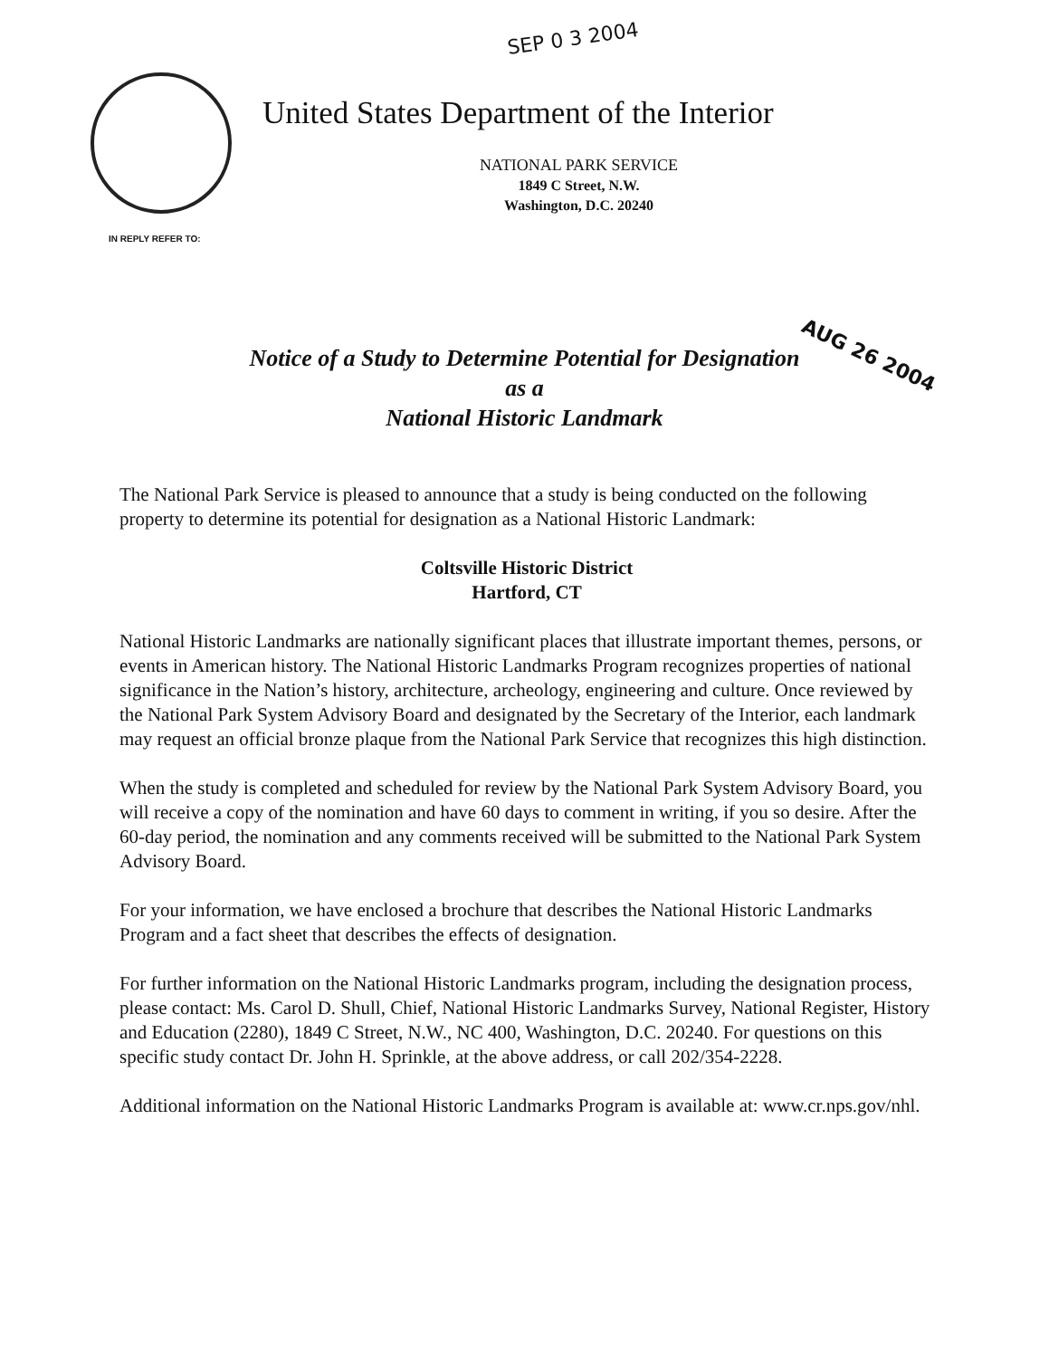SEP 0 3 2004
United States Department of the Interior
NATIONAL PARK SERVICE
1849 C Street, N.W.
Washington, D.C. 20240
IN REPLY REFER TO:
Notice of a Study to Determine Potential for Designation
as a
National Historic Landmark
AUG 26 2004
The National Park Service is pleased to announce that a study is being conducted on the following property to determine its potential for designation as a National Historic Landmark:
Coltsville Historic District
Hartford, CT
National Historic Landmarks are nationally significant places that illustrate important themes, persons, or events in American history. The National Historic Landmarks Program recognizes properties of national significance in the Nation’s history, architecture, archeology, engineering and culture. Once reviewed by the National Park System Advisory Board and designated by the Secretary of the Interior, each landmark may request an official bronze plaque from the National Park Service that recognizes this high distinction.
When the study is completed and scheduled for review by the National Park System Advisory Board, you will receive a copy of the nomination and have 60 days to comment in writing, if you so desire. After the 60-day period, the nomination and any comments received will be submitted to the National Park System Advisory Board.
For your information, we have enclosed a brochure that describes the National Historic Landmarks Program and a fact sheet that describes the effects of designation.
For further information on the National Historic Landmarks program, including the designation process, please contact: Ms. Carol D. Shull, Chief, National Historic Landmarks Survey, National Register, History and Education (2280), 1849 C Street, N.W., NC 400, Washington, D.C. 20240. For questions on this specific study contact Dr. John H. Sprinkle, at the above address, or call 202/354-2228.
Additional information on the National Historic Landmarks Program is available at: www.cr.nps.gov/nhl.